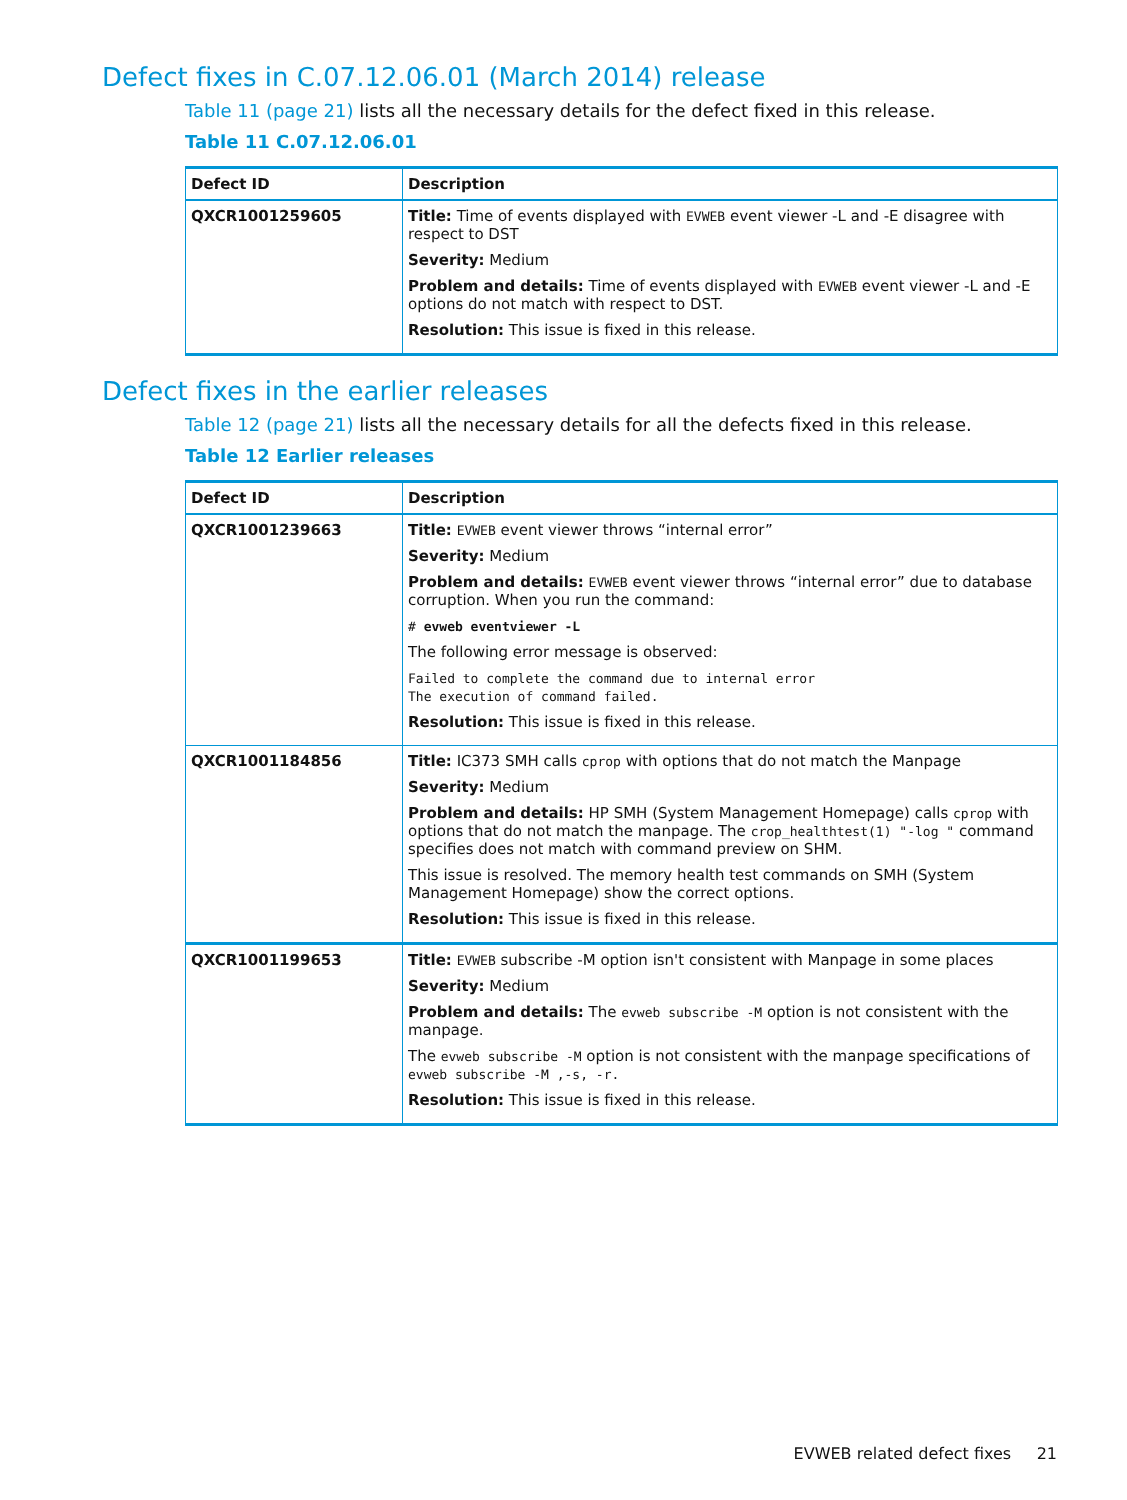Defect fixes in C.07.12.06.01 (March 2014) release
Table 11 (page 21) lists all the necessary details for the defect fixed in this release.
Table 11 C.07.12.06.01
| Defect ID | Description |
| --- | --- |
| QXCR1001259605 | Title: Time of events displayed with EVWEB event viewer -L and -E disagree with respect to DST Severity: Medium Problem and details: Time of events displayed with EVWEB event viewer -L and -E options do not match with respect to DST. Resolution: This issue is fixed in this release. |
Defect fixes in the earlier releases
Table 12 (page 21) lists all the necessary details for all the defects fixed in this release.
Table 12 Earlier releases
| Defect ID | Description |
| --- | --- |
| QXCR1001239663 | Title: EVWEB event viewer throws “internal error” Severity: Medium Problem and details: EVWEB event viewer throws “internal error” due to database corruption. When you run the command: # evweb eventviewer -L The following error message is observed: Failed to complete the command due to internal error The execution of command failed. Resolution: This issue is fixed in this release. |
| QXCR1001184856 | Title: IC373 SMH calls cprop with options that do not match the Manpage Severity: Medium Problem and details: HP SMH (System Management Homepage) calls cprop with options that do not match the manpage. The crop_healthtest(1) "-log " command specifies does not match with command preview on SHM. This issue is resolved. The memory health test commands on SMH (System Management Homepage) show the correct options. Resolution: This issue is fixed in this release. |
| QXCR1001199653 | Title: EVWEB subscribe -M option isn't consistent with Manpage in some places Severity: Medium Problem and details: The evweb subscribe -M option is not consistent with the manpage. The evweb subscribe -M option is not consistent with the manpage specifications of evweb subscribe -M ,-s, -r. Resolution: This issue is fixed in this release. |
EVWEB related defect fixes 21